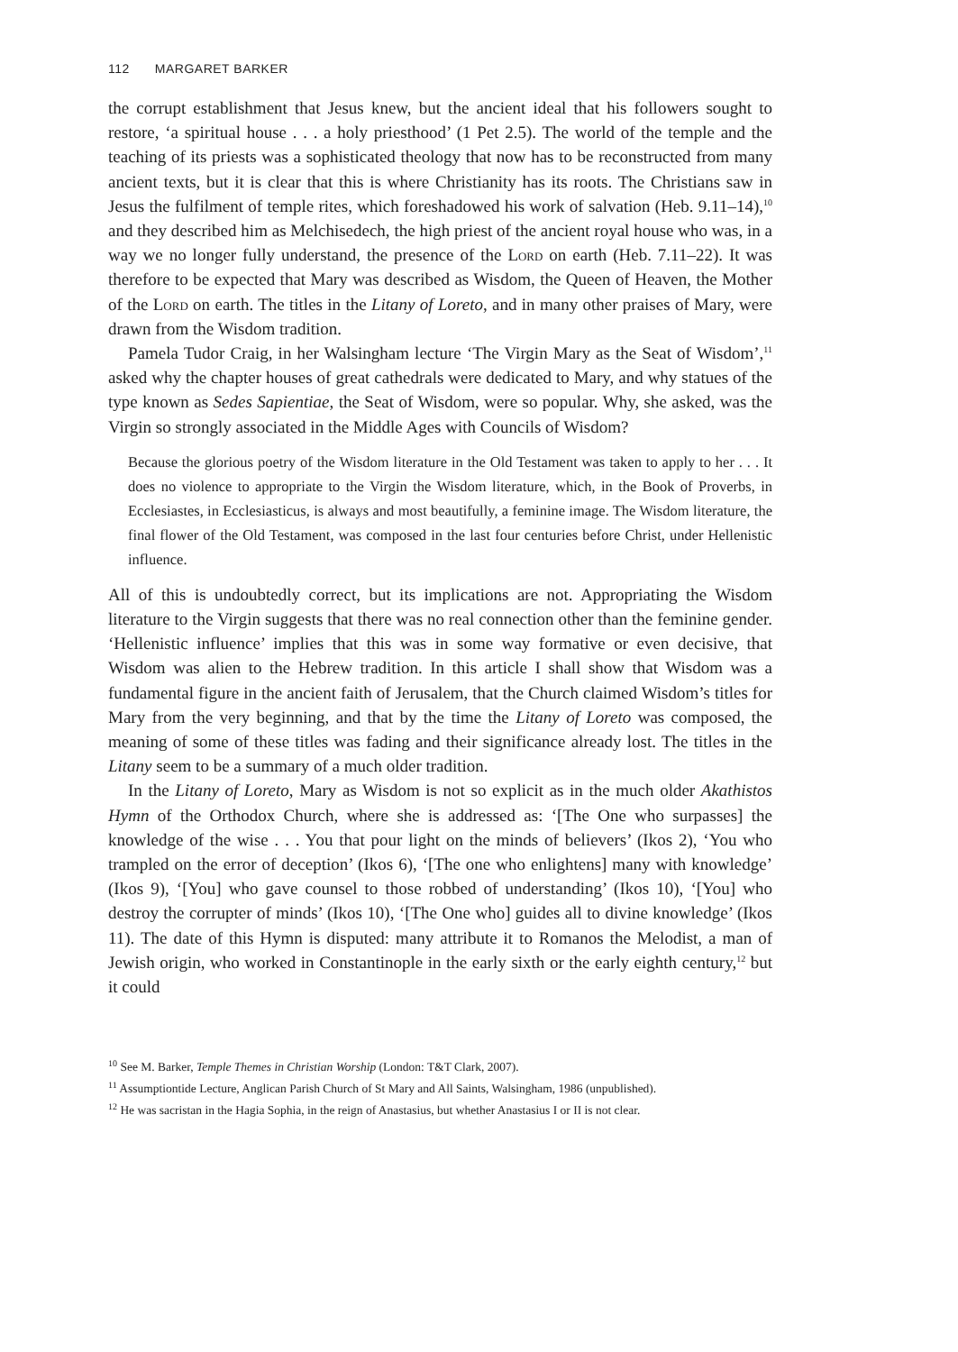112 MARGARET BARKER
the corrupt establishment that Jesus knew, but the ancient ideal that his followers sought to restore, ‘a spiritual house . . . a holy priesthood’ (1 Pet 2.5). The world of the temple and the teaching of its priests was a sophisticated theology that now has to be reconstructed from many ancient texts, but it is clear that this is where Christianity has its roots. The Christians saw in Jesus the fulfilment of temple rites, which foreshadowed his work of salvation (Heb. 9.11–14),<sup>10</sup> and they described him as Melchisedech, the high priest of the ancient royal house who was, in a way we no longer fully understand, the presence of the Lord on earth (Heb. 7.11–22). It was therefore to be expected that Mary was described as Wisdom, the Queen of Heaven, the Mother of the Lord on earth. The titles in the Litany of Loreto, and in many other praises of Mary, were drawn from the Wisdom tradition.
Pamela Tudor Craig, in her Walsingham lecture ‘The Virgin Mary as the Seat of Wisdom’,<sup>11</sup> asked why the chapter houses of great cathedrals were dedicated to Mary, and why statues of the type known as Sedes Sapientiae, the Seat of Wisdom, were so popular. Why, she asked, was the Virgin so strongly associated in the Middle Ages with Councils of Wisdom?
Because the glorious poetry of the Wisdom literature in the Old Testament was taken to apply to her . . . It does no violence to appropriate to the Virgin the Wisdom literature, which, in the Book of Proverbs, in Ecclesiastes, in Ecclesiasticus, is always and most beautifully, a feminine image. The Wisdom literature, the final flower of the Old Testament, was composed in the last four centuries before Christ, under Hellenistic influence.
All of this is undoubtedly correct, but its implications are not. Appropriating the Wisdom literature to the Virgin suggests that there was no real connection other than the feminine gender. ‘Hellenistic influence’ implies that this was in some way formative or even decisive, that Wisdom was alien to the Hebrew tradition. In this article I shall show that Wisdom was a fundamental figure in the ancient faith of Jerusalem, that the Church claimed Wisdom’s titles for Mary from the very beginning, and that by the time the Litany of Loreto was composed, the meaning of some of these titles was fading and their significance already lost. The titles in the Litany seem to be a summary of a much older tradition.
In the Litany of Loreto, Mary as Wisdom is not so explicit as in the much older Akathistos Hymn of the Orthodox Church, where she is addressed as: ‘[The One who surpasses] the knowledge of the wise . . . You that pour light on the minds of believers’ (Ikos 2), ‘You who trampled on the error of deception’ (Ikos 6), ‘[The one who enlightens] many with knowledge’ (Ikos 9), ‘[You] who gave counsel to those robbed of understanding’ (Ikos 10), ‘[You] who destroy the corrupter of minds’ (Ikos 10), ‘[The One who] guides all to divine knowledge’ (Ikos 11). The date of this Hymn is disputed: many attribute it to Romanos the Melodist, a man of Jewish origin, who worked in Constantinople in the early sixth or the early eighth century,<sup>12</sup> but it could
<sup>10</sup> See M. Barker, Temple Themes in Christian Worship (London: T&T Clark, 2007).
<sup>11</sup> Assumptiontide Lecture, Anglican Parish Church of St Mary and All Saints, Walsingham, 1986 (unpublished).
<sup>12</sup> He was sacristan in the Hagia Sophia, in the reign of Anastasius, but whether Anastasius I or II is not clear.